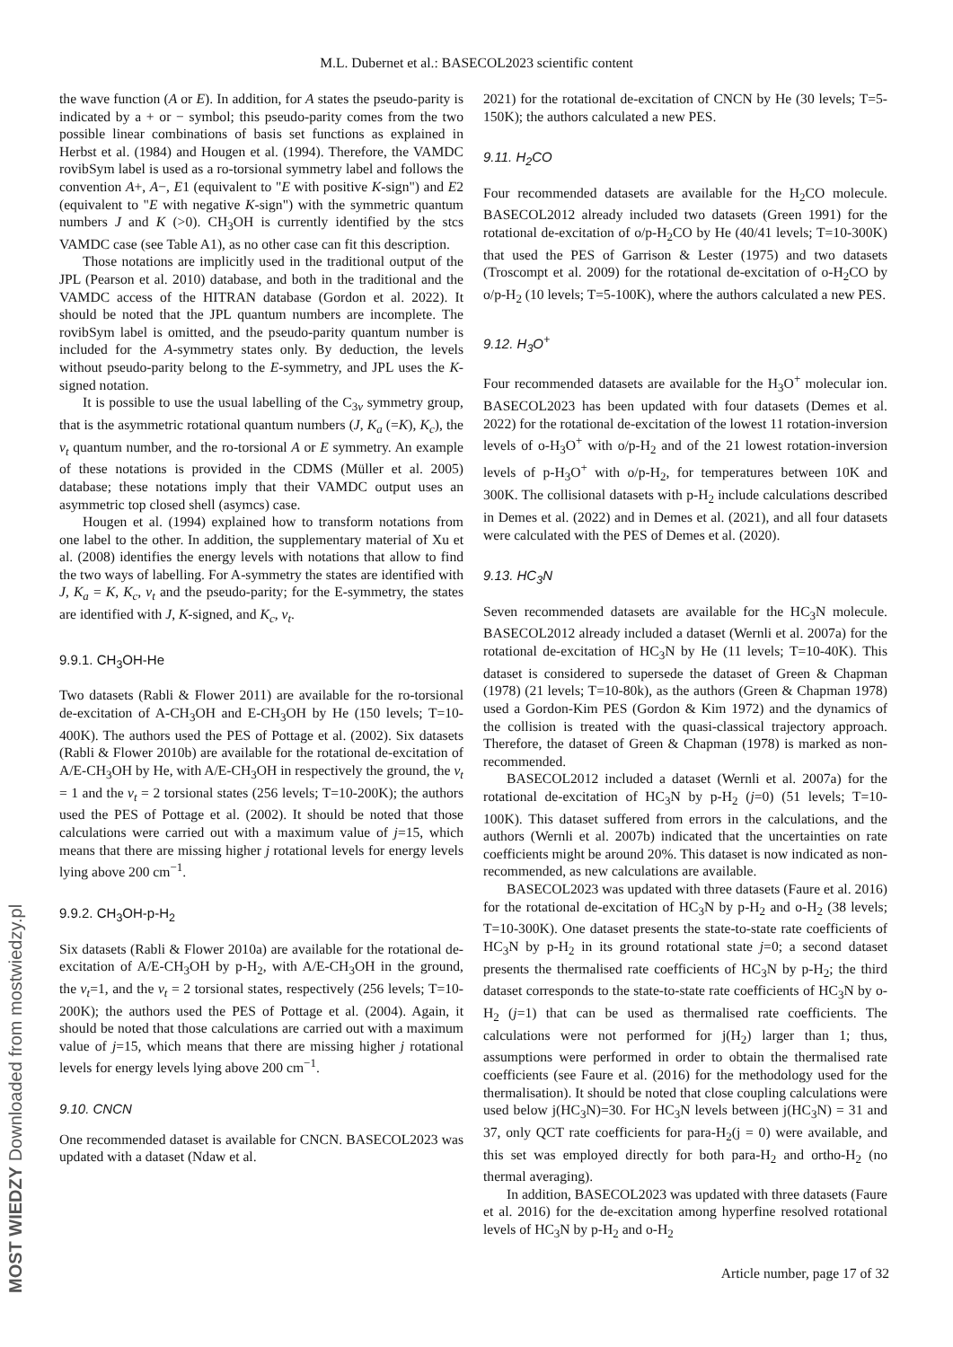M.L. Dubernet et al.: BASECOL2023 scientific content
the wave function (A or E). In addition, for A states the pseudo-parity is indicated by a + or − symbol; this pseudo-parity comes from the two possible linear combinations of basis set functions as explained in Herbst et al. (1984) and Hougen et al. (1994). Therefore, the VAMDC rovibSym label is used as a ro-torsional symmetry label and follows the convention A+, A−, E1 (equivalent to "E with positive K-sign") and E2 (equivalent to "E with negative K-sign") with the symmetric quantum numbers J and K (>0). CH<sub>3</sub>OH is currently identified by the stcs VAMDC case (see Table A1), as no other case can fit this description.
Those notations are implicitly used in the traditional output of the JPL (Pearson et al. 2010) database, and both in the traditional and the VAMDC access of the HITRAN database (Gordon et al. 2022). It should be noted that the JPL quantum numbers are incomplete. The rovibSym label is omitted, and the pseudo-parity quantum number is included for the A-symmetry states only. By deduction, the levels without pseudo-parity belong to the E-symmetry, and JPL uses the K-signed notation.
It is possible to use the usual labelling of the C<sub>3v</sub> symmetry group, that is the asymmetric rotational quantum numbers (J, K<sub>a</sub> (=K), K<sub>c</sub>), the v<sub>t</sub> quantum number, and the ro-torsional A or E symmetry. An example of these notations is provided in the CDMS (Müller et al. 2005) database; these notations imply that their VAMDC output uses an asymmetric top closed shell (asymcs) case.
Hougen et al. (1994) explained how to transform notations from one label to the other. In addition, the supplementary material of Xu et al. (2008) identifies the energy levels with notations that allow to find the two ways of labelling. For A-symmetry the states are identified with J, K<sub>a</sub> = K, K<sub>c</sub>, v<sub>t</sub> and the pseudo-parity; for the E-symmetry, the states are identified with J, K-signed, and K<sub>c</sub>, v<sub>t</sub>.
9.9.1. CH<sub>3</sub>OH-He
Two datasets (Rabli & Flower 2011) are available for the ro-torsional de-excitation of A-CH<sub>3</sub>OH and E-CH<sub>3</sub>OH by He (150 levels; T=10-400K). The authors used the PES of Pottage et al. (2002). Six datasets (Rabli & Flower 2010b) are available for the rotational de-excitation of A/E-CH<sub>3</sub>OH by He, with A/E-CH<sub>3</sub>OH in respectively the ground, the v<sub>t</sub> = 1 and the v<sub>t</sub> = 2 torsional states (256 levels; T=10-200K); the authors used the PES of Pottage et al. (2002). It should be noted that those calculations were carried out with a maximum value of j=15, which means that there are missing higher j rotational levels for energy levels lying above 200 cm<sup>−1</sup>.
9.9.2. CH<sub>3</sub>OH-p-H<sub>2</sub>
Six datasets (Rabli & Flower 2010a) are available for the rotational de-excitation of A/E-CH<sub>3</sub>OH by p-H<sub>2</sub>, with A/E-CH<sub>3</sub>OH in the ground, the v<sub>t</sub>=1, and the v<sub>t</sub> = 2 torsional states, respectively (256 levels; T=10-200K); the authors used the PES of Pottage et al. (2004). Again, it should be noted that those calculations are carried out with a maximum value of j=15, which means that there are missing higher j rotational levels for energy levels lying above 200 cm<sup>−1</sup>.
9.10. CNCN
One recommended dataset is available for CNCN. BASECOL2023 was updated with a dataset (Ndaw et al.
2021) for the rotational de-excitation of CNCN by He (30 levels; T=5-150K); the authors calculated a new PES.
9.11. H<sub>2</sub>CO
Four recommended datasets are available for the H<sub>2</sub>CO molecule. BASECOL2012 already included two datasets (Green 1991) for the rotational de-excitation of o/p-H<sub>2</sub>CO by He (40/41 levels; T=10-300K) that used the PES of Garrison & Lester (1975) and two datasets (Troscompt et al. 2009) for the rotational de-excitation of o-H<sub>2</sub>CO by o/p-H<sub>2</sub> (10 levels; T=5-100K), where the authors calculated a new PES.
9.12. H<sub>3</sub>O<sup>+</sup>
Four recommended datasets are available for the H<sub>3</sub>O<sup>+</sup> molecular ion. BASECOL2023 has been updated with four datasets (Demes et al. 2022) for the rotational de-excitation of the lowest 11 rotation-inversion levels of o-H<sub>3</sub>O<sup>+</sup> with o/p-H<sub>2</sub> and of the 21 lowest rotation-inversion levels of p-H<sub>3</sub>O<sup>+</sup> with o/p-H<sub>2</sub>, for temperatures between 10K and 300K. The collisional datasets with p-H<sub>2</sub> include calculations described in Demes et al. (2022) and in Demes et al. (2021), and all four datasets were calculated with the PES of Demes et al. (2020).
9.13. HC<sub>3</sub>N
Seven recommended datasets are available for the HC<sub>3</sub>N molecule. BASECOL2012 already included a dataset (Wernli et al. 2007a) for the rotational de-excitation of HC<sub>3</sub>N by He (11 levels; T=10-40K). This dataset is considered to supersede the dataset of Green & Chapman (1978) (21 levels; T=10-80k), as the authors (Green & Chapman 1978) used a Gordon-Kim PES (Gordon & Kim 1972) and the dynamics of the collision is treated with the quasi-classical trajectory approach. Therefore, the dataset of Green & Chapman (1978) is marked as non-recommended.
BASECOL2012 included a dataset (Wernli et al. 2007a) for the rotational de-excitation of HC<sub>3</sub>N by p-H<sub>2</sub> (j=0) (51 levels; T=10-100K). This dataset suffered from errors in the calculations, and the authors (Wernli et al. 2007b) indicated that the uncertainties on rate coefficients might be around 20%. This dataset is now indicated as non-recommended, as new calculations are available.
BASECOL2023 was updated with three datasets (Faure et al. 2016) for the rotational de-excitation of HC<sub>3</sub>N by p-H<sub>2</sub> and o-H<sub>2</sub> (38 levels; T=10-300K). One dataset presents the state-to-state rate coefficients of HC<sub>3</sub>N by p-H<sub>2</sub> in its ground rotational state j=0; a second dataset presents the thermalised rate coefficients of HC<sub>3</sub>N by p-H<sub>2</sub>; the third dataset corresponds to the state-to-state rate coefficients of HC<sub>3</sub>N by o-H<sub>2</sub> (j=1) that can be used as thermalised rate coefficients. The calculations were not performed for j(H<sub>2</sub>) larger than 1; thus, assumptions were performed in order to obtain the thermalised rate coefficients (see Faure et al. (2016) for the methodology used for the thermalisation). It should be noted that close coupling calculations were used below j(HC<sub>3</sub>N)=30. For HC<sub>3</sub>N levels between j(HC<sub>3</sub>N) = 31 and 37, only QCT rate coefficients for para-H<sub>2</sub>(j = 0) were available, and this set was employed directly for both para-H<sub>2</sub> and ortho-H<sub>2</sub> (no thermal averaging).
In addition, BASECOL2023 was updated with three datasets (Faure et al. 2016) for the de-excitation among hyperfine resolved rotational levels of HC<sub>3</sub>N by p-H<sub>2</sub> and o-H<sub>2</sub>
Article number, page 17 of 32
MOST WIEDZY Downloaded from mostwiedzy.pl